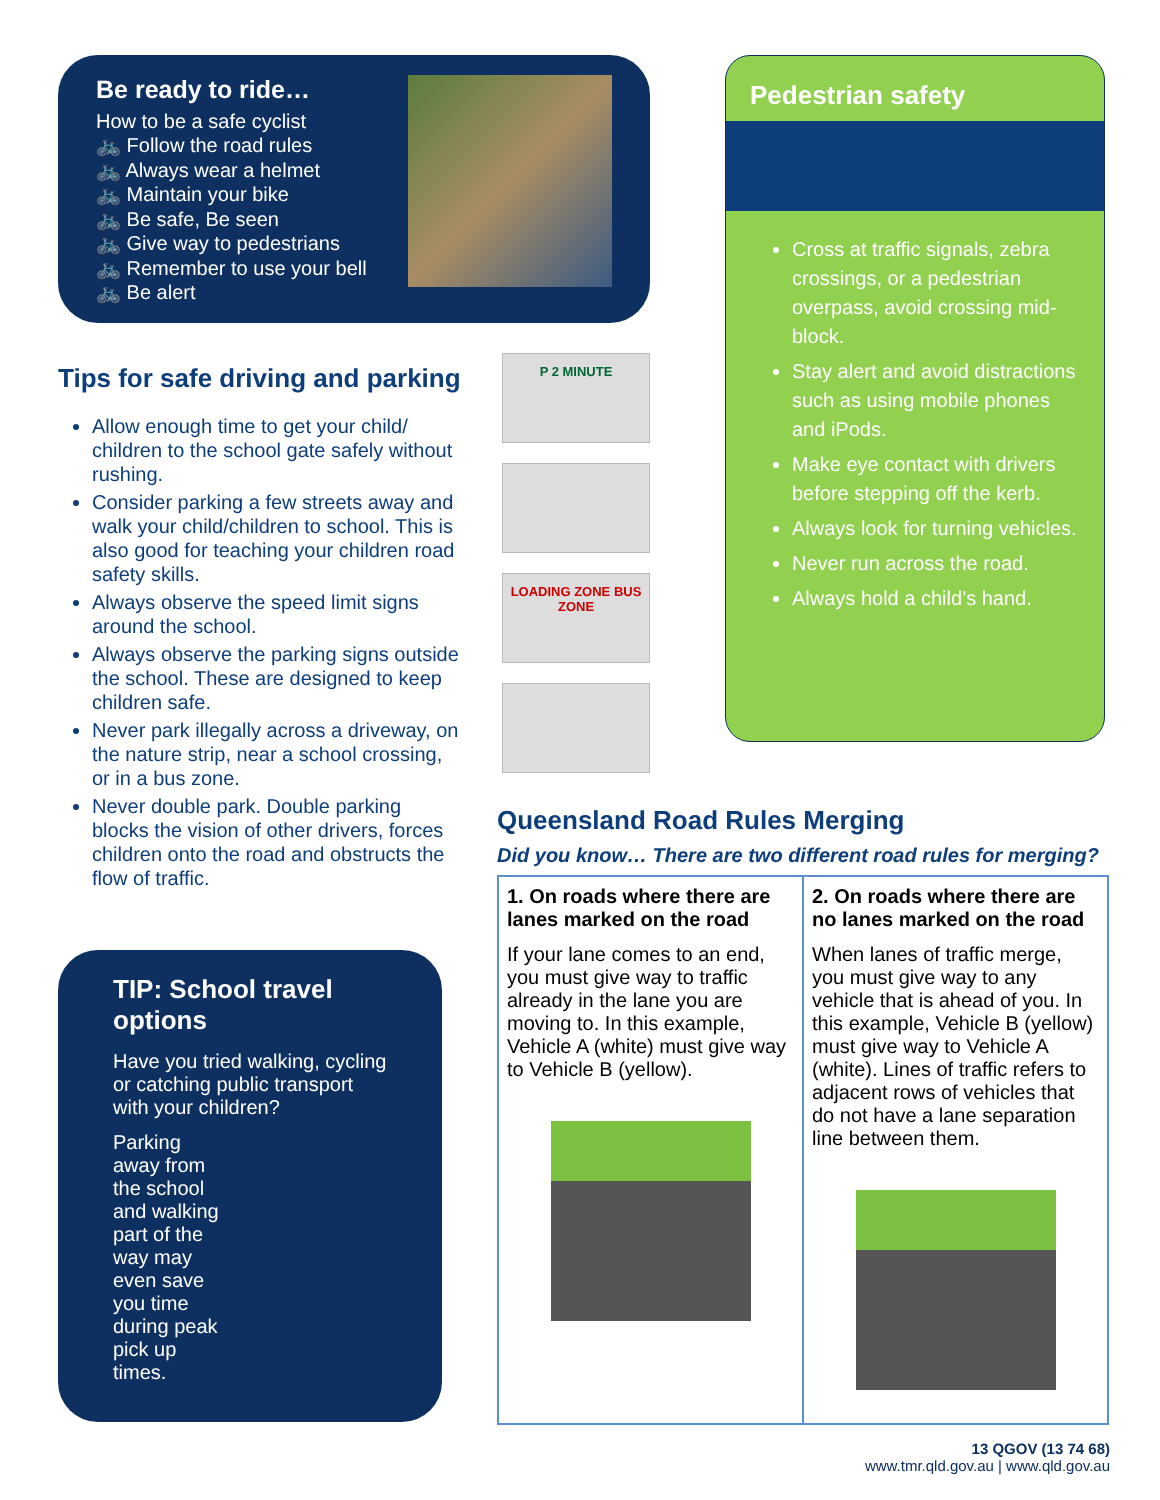Be ready to ride…
How to be a safe cyclist
🚲 Follow the road rules
🚲 Always wear a helmet
🚲 Maintain your bike
🚲 Be safe, Be seen
🚲 Give way to pedestrians
🚲 Remember to use your bell
🚲 Be alert
Tips for safe driving and parking
Allow enough time to get your child/ children to the school gate safely without rushing.
Consider parking a few streets away and walk your child/children to school. This is also good for teaching your children road safety skills.
Always observe the speed limit signs around the school.
Always observe the parking signs outside the school. These are designed to keep children safe.
Never park illegally across a driveway, on the nature strip, near a school crossing, or in a bus zone.
Never double park. Double parking blocks the vision of other drivers, forces children onto the road and obstructs the flow of traffic.
P 2 MINUTE
LOADING ZONE BUS ZONE
TIP: School travel options
Have you tried walking, cycling or catching public transport with your children?
Parking away from the school and walking part of the way may even save you time during peak pick up times.
Pedestrian safety
Cross at traffic signals, zebra crossings, or a pedestrian overpass, avoid crossing mid-block.
Stay alert and avoid distractions such as using mobile phones and iPods.
Make eye contact with drivers before stepping off the kerb.
Always look for turning vehicles.
Never run across the road.
Always hold a child’s hand.
Queensland Road Rules Merging
Did you know… There are two different road rules for merging?
| 1. On roads where there are lanes marked on the road If your lane comes to an end, you must give way to traffic already in the lane you are moving to. In this example, Vehicle A (white) must give way to Vehicle B (yellow). | 2. On roads where there are no lanes marked on the road When lanes of traffic merge, you must give way to any vehicle that is ahead of you. In this example, Vehicle B (yellow) must give way to Vehicle A (white). Lines of traffic refers to adjacent rows of vehicles that do not have a lane separation line between them. |
13 QGOV (13 74 68)
www.tmr.qld.gov.au | www.qld.gov.au